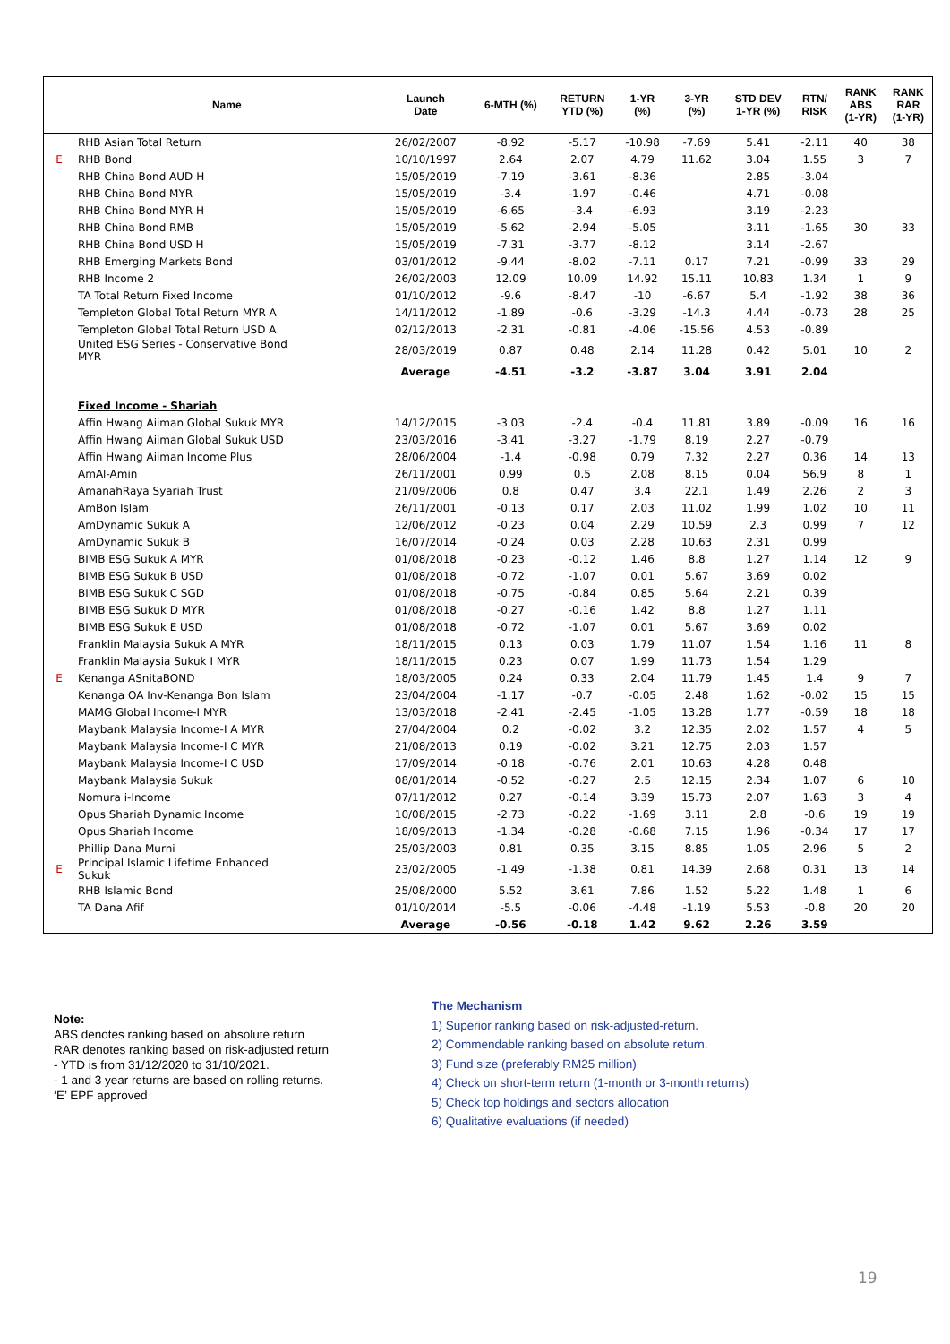| | Name | Launch Date | 6-MTH (%) | RETURN YTD (%) | 1-YR (%) | 3-YR (%) | STD DEV 1-YR (%) | RTN/ RISK | RANK ABS (1-YR) | RANK RAR (1-YR) |
| --- | --- | --- | --- | --- | --- | --- | --- | --- | --- | --- |
| | RHB Asian Total Return | 26/02/2007 | -8.92 | -5.17 | -10.98 | -7.69 | 5.41 | -2.11 | 40 | 38 |
| E | RHB Bond | 10/10/1997 | 2.64 | 2.07 | 4.79 | 11.62 | 3.04 | 1.55 | 3 | 7 |
| | RHB China Bond AUD H | 15/05/2019 | -7.19 | -3.61 | -8.36 | | 2.85 | -3.04 | | |
| | RHB China Bond MYR | 15/05/2019 | -3.4 | -1.97 | -0.46 | | 4.71 | -0.08 | | |
| | RHB China Bond MYR H | 15/05/2019 | -6.65 | -3.4 | -6.93 | | 3.19 | -2.23 | | |
| | RHB China Bond RMB | 15/05/2019 | -5.62 | -2.94 | -5.05 | | 3.11 | -1.65 | 30 | 33 |
| | RHB China Bond USD H | 15/05/2019 | -7.31 | -3.77 | -8.12 | | 3.14 | -2.67 | | |
| | RHB Emerging Markets Bond | 03/01/2012 | -9.44 | -8.02 | -7.11 | 0.17 | 7.21 | -0.99 | 33 | 29 |
| | RHB Income 2 | 26/02/2003 | 12.09 | 10.09 | 14.92 | 15.11 | 10.83 | 1.34 | 1 | 9 |
| | TA Total Return Fixed Income | 01/10/2012 | -9.6 | -8.47 | -10 | -6.67 | 5.4 | -1.92 | 38 | 36 |
| | Templeton Global Total Return MYR A | 14/11/2012 | -1.89 | -0.6 | -3.29 | -14.3 | 4.44 | -0.73 | 28 | 25 |
| | Templeton Global Total Return USD A | 02/12/2013 | -2.31 | -0.81 | -4.06 | -15.56 | 4.53 | -0.89 | | |
| | United ESG Series - Conservative Bond MYR | 28/03/2019 | 0.87 | 0.48 | 2.14 | 11.28 | 0.42 | 5.01 | 10 | 2 |
| | | Average | -4.51 | -3.2 | -3.87 | 3.04 | 3.91 | 2.04 | | |
| | Fixed Income - Shariah | | | | | | | | | |
| | Affin Hwang Aiiman Global Sukuk MYR | 14/12/2015 | -3.03 | -2.4 | -0.4 | 11.81 | 3.89 | -0.09 | 16 | 16 |
| | Affin Hwang Aiiman Global Sukuk USD | 23/03/2016 | -3.41 | -3.27 | -1.79 | 8.19 | 2.27 | -0.79 | | |
| | Affin Hwang Aiiman Income Plus | 28/06/2004 | -1.4 | -0.98 | 0.79 | 7.32 | 2.27 | 0.36 | 14 | 13 |
| | AmAl-Amin | 26/11/2001 | 0.99 | 0.5 | 2.08 | 8.15 | 0.04 | 56.9 | 8 | 1 |
| | AmanahRaya Syariah Trust | 21/09/2006 | 0.8 | 0.47 | 3.4 | 22.1 | 1.49 | 2.26 | 2 | 3 |
| | AmBon Islam | 26/11/2001 | -0.13 | 0.17 | 2.03 | 11.02 | 1.99 | 1.02 | 10 | 11 |
| | AmDynamic Sukuk A | 12/06/2012 | -0.23 | 0.04 | 2.29 | 10.59 | 2.3 | 0.99 | 7 | 12 |
| | AmDynamic Sukuk B | 16/07/2014 | -0.24 | 0.03 | 2.28 | 10.63 | 2.31 | 0.99 | | |
| | BIMB ESG Sukuk A MYR | 01/08/2018 | -0.23 | -0.12 | 1.46 | 8.8 | 1.27 | 1.14 | 12 | 9 |
| | BIMB ESG Sukuk B USD | 01/08/2018 | -0.72 | -1.07 | 0.01 | 5.67 | 3.69 | 0.02 | | |
| | BIMB ESG Sukuk C SGD | 01/08/2018 | -0.75 | -0.84 | 0.85 | 5.64 | 2.21 | 0.39 | | |
| | BIMB ESG Sukuk D MYR | 01/08/2018 | -0.27 | -0.16 | 1.42 | 8.8 | 1.27 | 1.11 | | |
| | BIMB ESG Sukuk E USD | 01/08/2018 | -0.72 | -1.07 | 0.01 | 5.67 | 3.69 | 0.02 | | |
| | Franklin Malaysia Sukuk A MYR | 18/11/2015 | 0.13 | 0.03 | 1.79 | 11.07 | 1.54 | 1.16 | 11 | 8 |
| | Franklin Malaysia Sukuk I MYR | 18/11/2015 | 0.23 | 0.07 | 1.99 | 11.73 | 1.54 | 1.29 | | |
| E | Kenanga ASnitaBOND | 18/03/2005 | 0.24 | 0.33 | 2.04 | 11.79 | 1.45 | 1.4 | 9 | 7 |
| | Kenanga OA Inv-Kenanga Bon Islam | 23/04/2004 | -1.17 | -0.7 | -0.05 | 2.48 | 1.62 | -0.02 | 15 | 15 |
| | MAMG Global Income-I MYR | 13/03/2018 | -2.41 | -2.45 | -1.05 | 13.28 | 1.77 | -0.59 | 18 | 18 |
| | Maybank Malaysia Income-I A MYR | 27/04/2004 | 0.2 | -0.02 | 3.2 | 12.35 | 2.02 | 1.57 | 4 | 5 |
| | Maybank Malaysia Income-I C MYR | 21/08/2013 | 0.19 | -0.02 | 3.21 | 12.75 | 2.03 | 1.57 | | |
| | Maybank Malaysia Income-I C USD | 17/09/2014 | -0.18 | -0.76 | 2.01 | 10.63 | 4.28 | 0.48 | | |
| | Maybank Malaysia Sukuk | 08/01/2014 | -0.52 | -0.27 | 2.5 | 12.15 | 2.34 | 1.07 | 6 | 10 |
| | Nomura i-Income | 07/11/2012 | 0.27 | -0.14 | 3.39 | 15.73 | 2.07 | 1.63 | 3 | 4 |
| | Opus Shariah Dynamic Income | 10/08/2015 | -2.73 | -0.22 | -1.69 | 3.11 | 2.8 | -0.6 | 19 | 19 |
| | Opus Shariah Income | 18/09/2013 | -1.34 | -0.28 | -0.68 | 7.15 | 1.96 | -0.34 | 17 | 17 |
| | Phillip Dana Murni | 25/03/2003 | 0.81 | 0.35 | 3.15 | 8.85 | 1.05 | 2.96 | 5 | 2 |
| E | Principal Islamic Lifetime Enhanced Sukuk | 23/02/2005 | -1.49 | -1.38 | 0.81 | 14.39 | 2.68 | 0.31 | 13 | 14 |
| | RHB Islamic Bond | 25/08/2000 | 5.52 | 3.61 | 7.86 | 1.52 | 5.22 | 1.48 | 1 | 6 |
| | TA Dana Afif | 01/10/2014 | -5.5 | -0.06 | -4.48 | -1.19 | 5.53 | -0.8 | 20 | 20 |
| | | Average | -0.56 | -0.18 | 1.42 | 9.62 | 2.26 | 3.59 | | |
Note:
ABS denotes ranking based on absolute return
RAR denotes ranking based on risk-adjusted return
- YTD is from 31/12/2020 to 31/10/2021.
- 1 and 3 year returns are based on rolling returns.
‘E’ EPF approved
The Mechanism
1) Superior ranking based on risk-adjusted-return.
2) Commendable ranking based on absolute return.
3) Fund size (preferably RM25 million)
4) Check on short-term return (1-month or 3-month returns)
5) Check top holdings and sectors allocation
6) Qualitative evaluations (if needed)
19